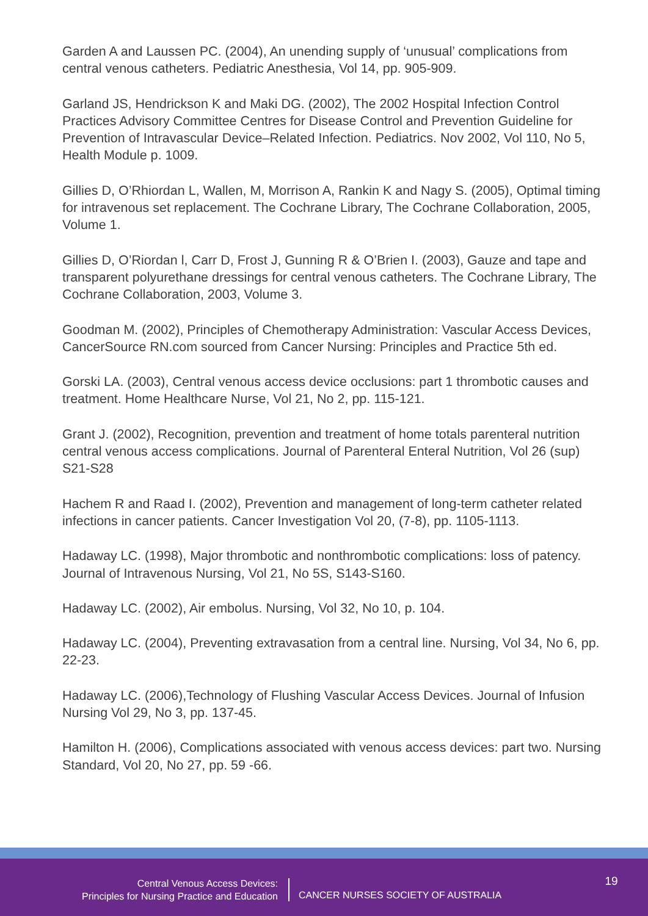Garden A and Laussen PC. (2004), An unending supply of ‘unusual’ complications from central venous catheters. Pediatric Anesthesia, Vol 14, pp. 905-909.
Garland JS, Hendrickson K and Maki DG. (2002), The 2002 Hospital Infection Control Practices Advisory Committee Centres for Disease Control and Prevention Guideline for Prevention of Intravascular Device–Related Infection. Pediatrics. Nov 2002, Vol 110, No 5, Health Module p. 1009.
Gillies D, O’Rhiordan L, Wallen, M, Morrison A, Rankin K and Nagy S. (2005), Optimal timing for intravenous set replacement. The Cochrane Library, The Cochrane Collaboration, 2005, Volume 1.
Gillies D, O’Riordan l, Carr D, Frost J, Gunning R & O’Brien I. (2003), Gauze and tape and transparent polyurethane dressings for central venous catheters. The Cochrane Library, The Cochrane Collaboration, 2003, Volume 3.
Goodman M. (2002), Principles of Chemotherapy Administration: Vascular Access Devices, CancerSource RN.com sourced from Cancer Nursing: Principles and Practice 5th ed.
Gorski LA. (2003), Central venous access device occlusions: part 1 thrombotic causes and treatment. Home Healthcare Nurse, Vol 21, No 2, pp. 115-121.
Grant J. (2002), Recognition, prevention and treatment of home totals parenteral nutrition central venous access complications. Journal of Parenteral Enteral Nutrition, Vol 26 (sup) S21-S28
Hachem R and Raad I. (2002), Prevention and management of long-term catheter related infections in cancer patients. Cancer Investigation Vol 20, (7-8), pp. 1105-1113.
Hadaway LC. (1998), Major thrombotic and nonthrombotic complications: loss of patency. Journal of Intravenous Nursing, Vol 21, No 5S, S143-S160.
Hadaway LC. (2002), Air embolus. Nursing, Vol 32, No 10, p. 104.
Hadaway LC. (2004), Preventing extravasation from a central line. Nursing, Vol 34, No 6, pp. 22-23.
Hadaway LC. (2006),Technology of Flushing Vascular Access Devices. Journal of Infusion Nursing Vol 29, No 3, pp. 137-45.
Hamilton H. (2006), Complications associated with venous access devices: part two. Nursing Standard, Vol 20, No 27, pp. 59 -66.
Central Venous Access Devices:
Principles for Nursing Practice and Education
CANCER NURSES SOCIETY OF AUSTRALIA
19